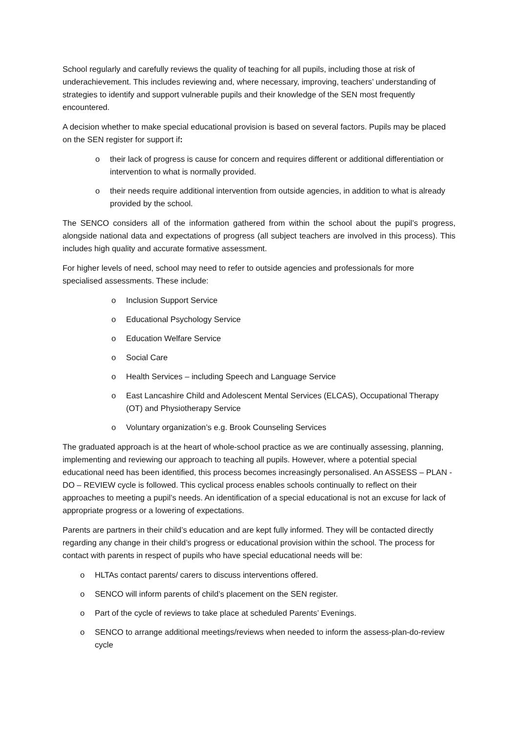School regularly and carefully reviews the quality of teaching for all pupils, including those at risk of underachievement. This includes reviewing and, where necessary, improving, teachers’ understanding of strategies to identify and support vulnerable pupils and their knowledge of the SEN most frequently encountered.
A decision whether to make special educational provision is based on several factors. Pupils may be placed on the SEN register for support if:
o their lack of progress is cause for concern and requires different or additional differentiation or intervention to what is normally provided.
o their needs require additional intervention from outside agencies, in addition to what is already provided by the school.
The SENCO considers all of the information gathered from within the school about the pupil’s progress, alongside national data and expectations of progress (all subject teachers are involved in this process). This includes high quality and accurate formative assessment.
For higher levels of need, school may need to refer to outside agencies and professionals for more specialised assessments. These include:
o Inclusion Support Service
o Educational Psychology Service
o Education Welfare Service
o Social Care
o Health Services – including Speech and Language Service
o East Lancashire Child and Adolescent Mental Services (ELCAS), Occupational Therapy (OT) and Physiotherapy Service
o Voluntary organization’s e.g. Brook Counseling Services
The graduated approach is at the heart of whole-school practice as we are continually assessing, planning, implementing and reviewing our approach to teaching all pupils. However, where a potential special educational need has been identified, this process becomes increasingly personalised. An ASSESS – PLAN - DO – REVIEW cycle is followed. This cyclical process enables schools continually to reflect on their approaches to meeting a pupil’s needs. An identification of a special educational is not an excuse for lack of appropriate progress or a lowering of expectations.
Parents are partners in their child’s education and are kept fully informed. They will be contacted directly regarding any change in their child’s progress or educational provision within the school. The process for contact with parents in respect of pupils who have special educational needs will be:
o HLTAs contact parents/ carers to discuss interventions offered.
o SENCO will inform parents of child’s placement on the SEN register.
o Part of the cycle of reviews to take place at scheduled Parents’ Evenings.
o SENCO to arrange additional meetings/reviews when needed to inform the assess-plan-do-review cycle